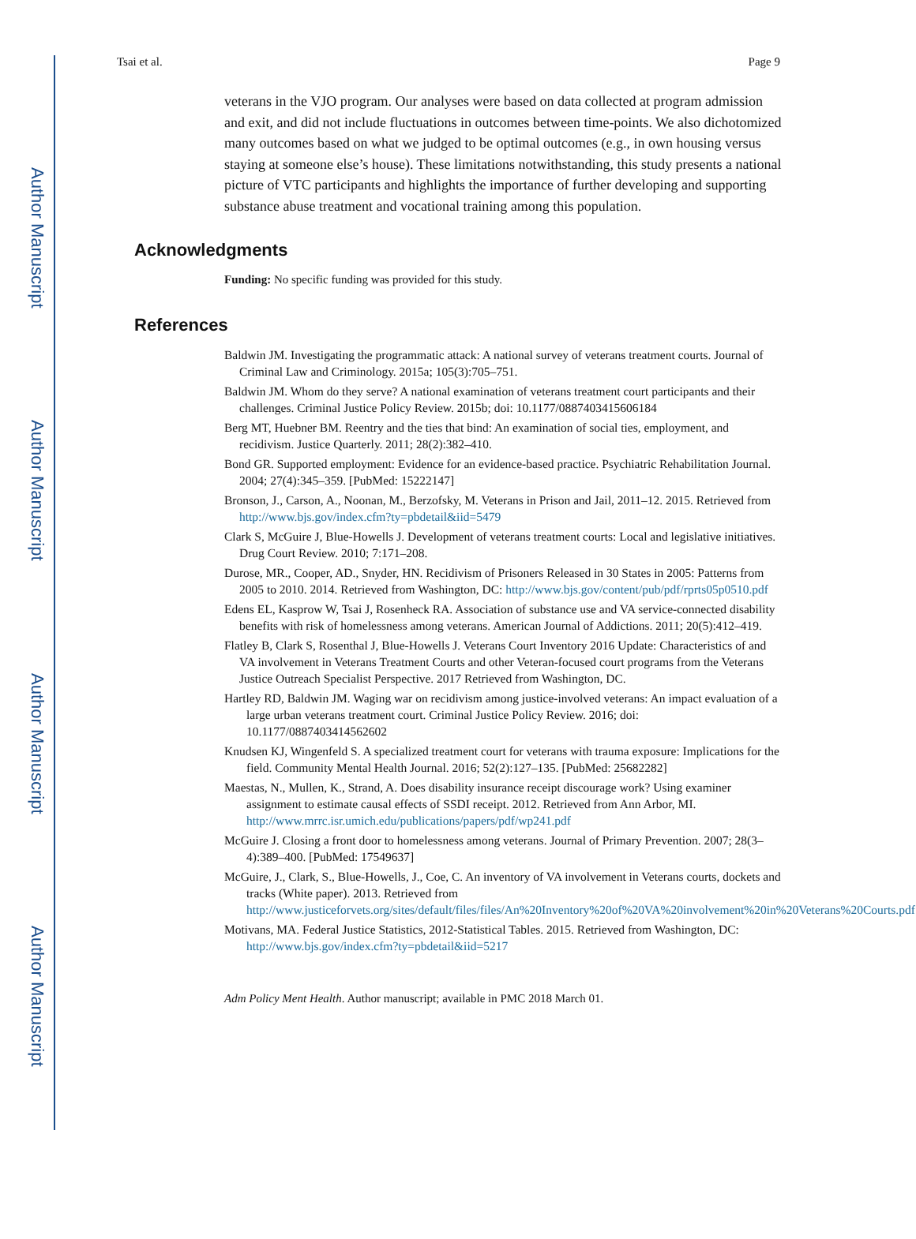Author Manuscript
Author Manuscript
Author Manuscript
Author Manuscript
Tsai et al. Page 9
veterans in the VJO program. Our analyses were based on data collected at program admission and exit, and did not include fluctuations in outcomes between time-points. We also dichotomized many outcomes based on what we judged to be optimal outcomes (e.g., in own housing versus staying at someone else’s house). These limitations notwithstanding, this study presents a national picture of VTC participants and highlights the importance of further developing and supporting substance abuse treatment and vocational training among this population.
Acknowledgments
Funding: No specific funding was provided for this study.
References
Baldwin JM. Investigating the programmatic attack: A national survey of veterans treatment courts. Journal of Criminal Law and Criminology. 2015a; 105(3):705–751.
Baldwin JM. Whom do they serve? A national examination of veterans treatment court participants and their challenges. Criminal Justice Policy Review. 2015b; doi: 10.1177/0887403415606184
Berg MT, Huebner BM. Reentry and the ties that bind: An examination of social ties, employment, and recidivism. Justice Quarterly. 2011; 28(2):382–410.
Bond GR. Supported employment: Evidence for an evidence-based practice. Psychiatric Rehabilitation Journal. 2004; 27(4):345–359. [PubMed: 15222147]
Bronson, J., Carson, A., Noonan, M., Berzofsky, M. Veterans in Prison and Jail, 2011–12. 2015. Retrieved from http://www.bjs.gov/index.cfm?ty=pbdetail&iid=5479
Clark S, McGuire J, Blue-Howells J. Development of veterans treatment courts: Local and legislative initiatives. Drug Court Review. 2010; 7:171–208.
Durose, MR., Cooper, AD., Snyder, HN. Recidivism of Prisoners Released in 30 States in 2005: Patterns from 2005 to 2010. 2014. Retrieved from Washington, DC: http://www.bjs.gov/content/pub/pdf/rprts05p0510.pdf
Edens EL, Kasprow W, Tsai J, Rosenheck RA. Association of substance use and VA service-connected disability benefits with risk of homelessness among veterans. American Journal of Addictions. 2011; 20(5):412–419.
Flatley B, Clark S, Rosenthal J, Blue-Howells J. Veterans Court Inventory 2016 Update: Characteristics of and VA involvement in Veterans Treatment Courts and other Veteran-focused court programs from the Veterans Justice Outreach Specialist Perspective. 2017 Retrieved from Washington, DC.
Hartley RD, Baldwin JM. Waging war on recidivism among justice-involved veterans: An impact evaluation of a large urban veterans treatment court. Criminal Justice Policy Review. 2016; doi: 10.1177/0887403414562602
Knudsen KJ, Wingenfeld S. A specialized treatment court for veterans with trauma exposure: Implications for the field. Community Mental Health Journal. 2016; 52(2):127–135. [PubMed: 25682282]
Maestas, N., Mullen, K., Strand, A. Does disability insurance receipt discourage work? Using examiner assignment to estimate causal effects of SSDI receipt. 2012. Retrieved from Ann Arbor, MI. http://www.mrrc.isr.umich.edu/publications/papers/pdf/wp241.pdf
McGuire J. Closing a front door to homelessness among veterans. Journal of Primary Prevention. 2007; 28(3–4):389–400. [PubMed: 17549637]
McGuire, J., Clark, S., Blue-Howells, J., Coe, C. An inventory of VA involvement in Veterans courts, dockets and tracks (White paper). 2013. Retrieved from http://www.justiceforvets.org/sites/default/files/files/An%20Inventory%20of%20VA%20involvement%20in%20Veterans%20Courts.pdf
Motivans, MA. Federal Justice Statistics, 2012-Statistical Tables. 2015. Retrieved from Washington, DC: http://www.bjs.gov/index.cfm?ty=pbdetail&iid=5217
Adm Policy Ment Health. Author manuscript; available in PMC 2018 March 01.